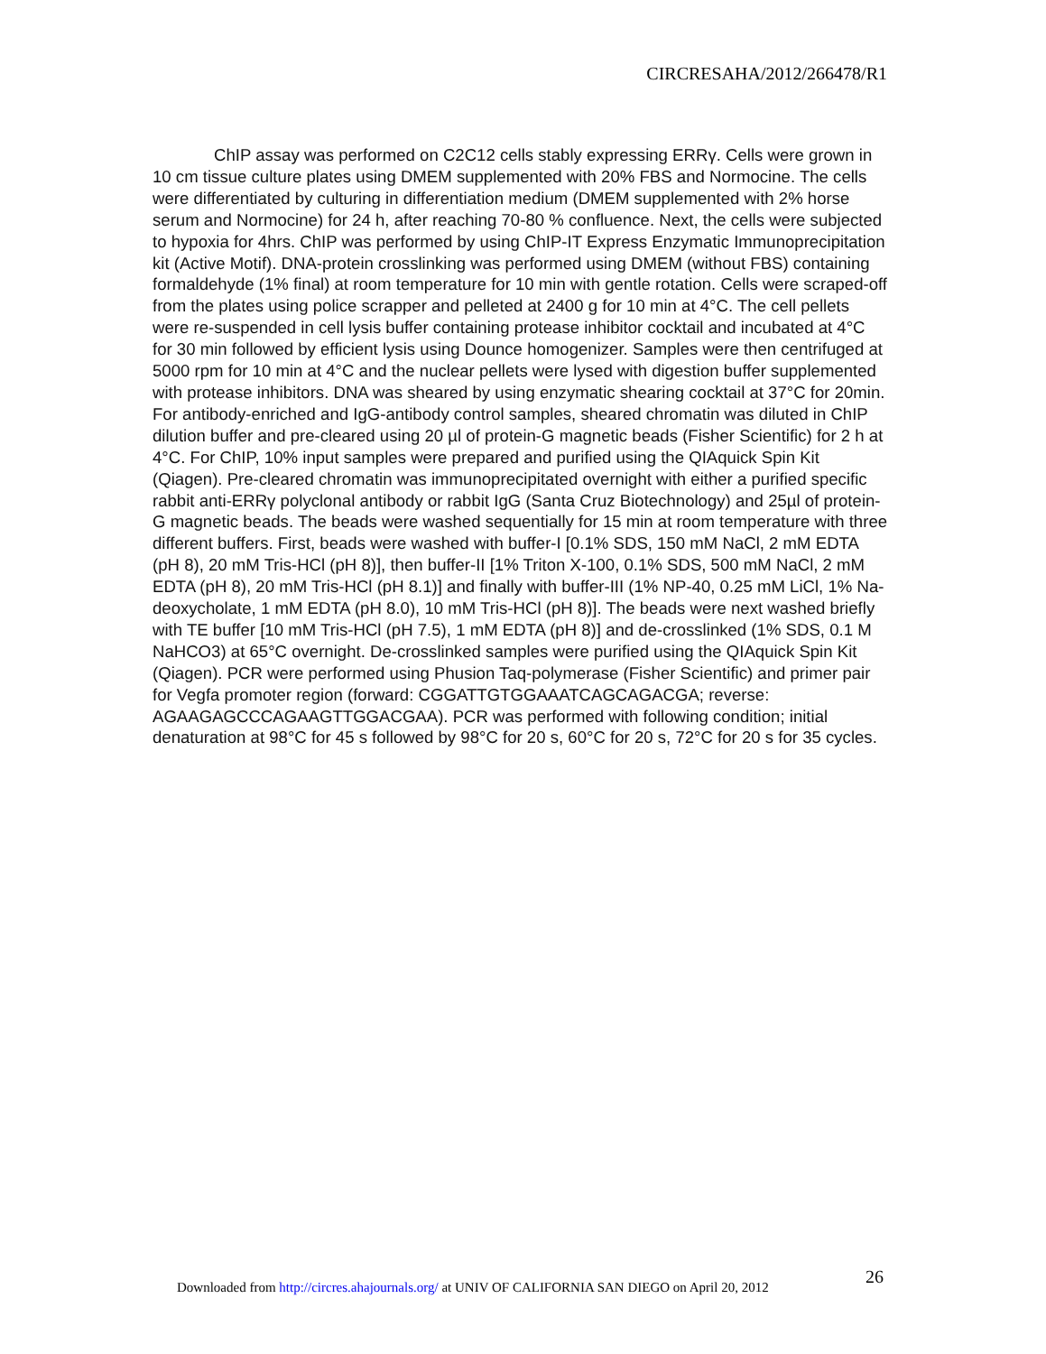CIRCRESAHA/2012/266478/R1
ChIP assay was performed on C2C12 cells stably expressing ERRγ. Cells were grown in 10 cm tissue culture plates using DMEM supplemented with 20% FBS and Normocine. The cells were differentiated by culturing in differentiation medium (DMEM supplemented with 2% horse serum and Normocine) for 24 h, after reaching 70-80 % confluence. Next, the cells were subjected to hypoxia for 4hrs. ChIP was performed by using ChIP-IT Express Enzymatic Immunoprecipitation kit (Active Motif). DNA-protein crosslinking was performed using DMEM (without FBS) containing formaldehyde (1% final) at room temperature for 10 min with gentle rotation. Cells were scraped-off from the plates using police scrapper and pelleted at 2400 g for 10 min at 4°C. The cell pellets were re-suspended in cell lysis buffer containing protease inhibitor cocktail and incubated at 4°C for 30 min followed by efficient lysis using Dounce homogenizer. Samples were then centrifuged at 5000 rpm for 10 min at 4°C and the nuclear pellets were lysed with digestion buffer supplemented with protease inhibitors. DNA was sheared by using enzymatic shearing cocktail at 37°C for 20min. For antibody-enriched and IgG-antibody control samples, sheared chromatin was diluted in ChIP dilution buffer and pre-cleared using 20 µl of protein-G magnetic beads (Fisher Scientific) for 2 h at 4°C. For ChIP, 10% input samples were prepared and purified using the QIAquick Spin Kit (Qiagen). Pre-cleared chromatin was immunoprecipitated overnight with either a purified specific rabbit anti-ERRγ polyclonal antibody or rabbit IgG (Santa Cruz Biotechnology) and 25µl of protein-G magnetic beads. The beads were washed sequentially for 15 min at room temperature with three different buffers. First, beads were washed with buffer-I [0.1% SDS, 150 mM NaCl, 2 mM EDTA (pH 8), 20 mM Tris-HCl (pH 8)], then buffer-II [1% Triton X-100, 0.1% SDS, 500 mM NaCl, 2 mM EDTA (pH 8), 20 mM Tris-HCl (pH 8.1)] and finally with buffer-III (1% NP-40, 0.25 mM LiCl, 1% Na-deoxycholate, 1 mM EDTA (pH 8.0), 10 mM Tris-HCl (pH 8)]. The beads were next washed briefly with TE buffer [10 mM Tris-HCl (pH 7.5), 1 mM EDTA (pH 8)] and de-crosslinked (1% SDS, 0.1 M NaHCO3) at 65°C overnight. De-crosslinked samples were purified using the QIAquick Spin Kit (Qiagen). PCR were performed using Phusion Taq-polymerase (Fisher Scientific) and primer pair for Vegfa promoter region (forward: CGGATTGTGGAAATCAGCAGACGA; reverse: AGAAGAGCCCAGAAGTTGGACGAA). PCR was performed with following condition; initial denaturation at 98°C for 45 s followed by 98°C for 20 s, 60°C for 20 s, 72°C for 20 s for 35 cycles.
26
Downloaded from http://circres.ahajournals.org/ at UNIV OF CALIFORNIA SAN DIEGO on April 20, 2012